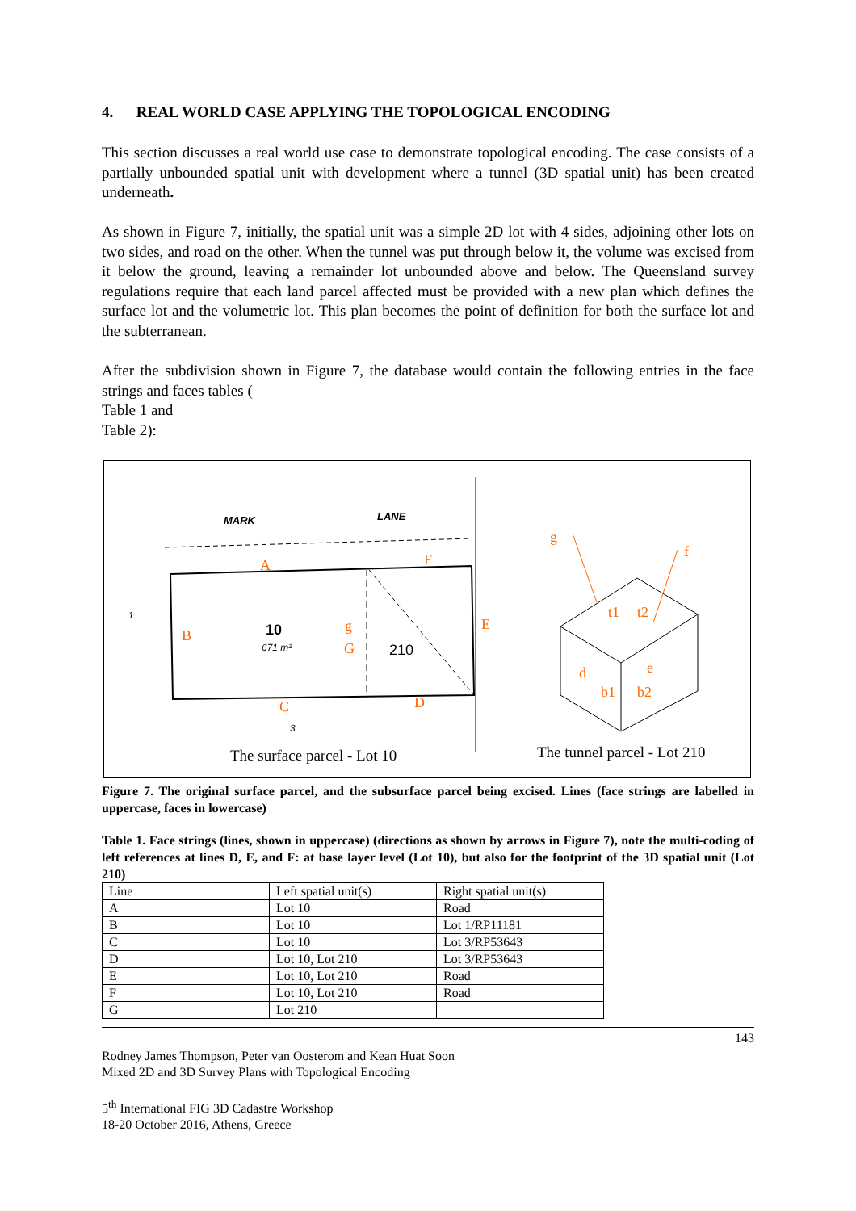4. REAL WORLD CASE APPLYING THE TOPOLOGICAL ENCODING
This section discusses a real world use case to demonstrate topological encoding. The case consists of a partially unbounded spatial unit with development where a tunnel (3D spatial unit) has been created underneath.
As shown in Figure 7, initially, the spatial unit was a simple 2D lot with 4 sides, adjoining other lots on two sides, and road on the other. When the tunnel was put through below it, the volume was excised from it below the ground, leaving a remainder lot unbounded above and below. The Queensland survey regulations require that each land parcel affected must be provided with a new plan which defines the surface lot and the volumetric lot. This plan becomes the point of definition for both the surface lot and the subterranean.
After the subdivision shown in Figure 7, the database would contain the following entries in the face strings and faces tables (
Table 1 and
Table 2):
MARK
LANE
10
671 m²
210
1
3
A
B
C
D
E
F
G
g
g
f
t1
t2
d
e
b1
b2
The surface parcel - Lot 10 The tunnel parcel - Lot 210
Figure 7. The original surface parcel, and the subsurface parcel being excised. Lines (face strings are labelled in uppercase, faces in lowercase)
Table 1. Face strings (lines, shown in uppercase) (directions as shown by arrows in Figure 7), note the multi-coding of left references at lines D, E, and F: at base layer level (Lot 10), but also for the footprint of the 3D spatial unit (Lot 210)
| Line | Left spatial unit(s) | Right spatial unit(s) |
| A | Lot 10 | Road |
| B | Lot 10 | Lot 1/RP11181 |
| C | Lot 10 | Lot 3/RP53643 |
| D | Lot 10, Lot 210 | Lot 3/RP53643 |
| E | Lot 10, Lot 210 | Road |
| F | Lot 10, Lot 210 | Road |
| G | Lot 210 | |
143
Rodney James Thompson, Peter van Oosterom and Kean Huat Soon
Mixed 2D and 3D Survey Plans with Topological Encoding
5<sup>th</sup> International FIG 3D Cadastre Workshop
18-20 October 2016, Athens, Greece